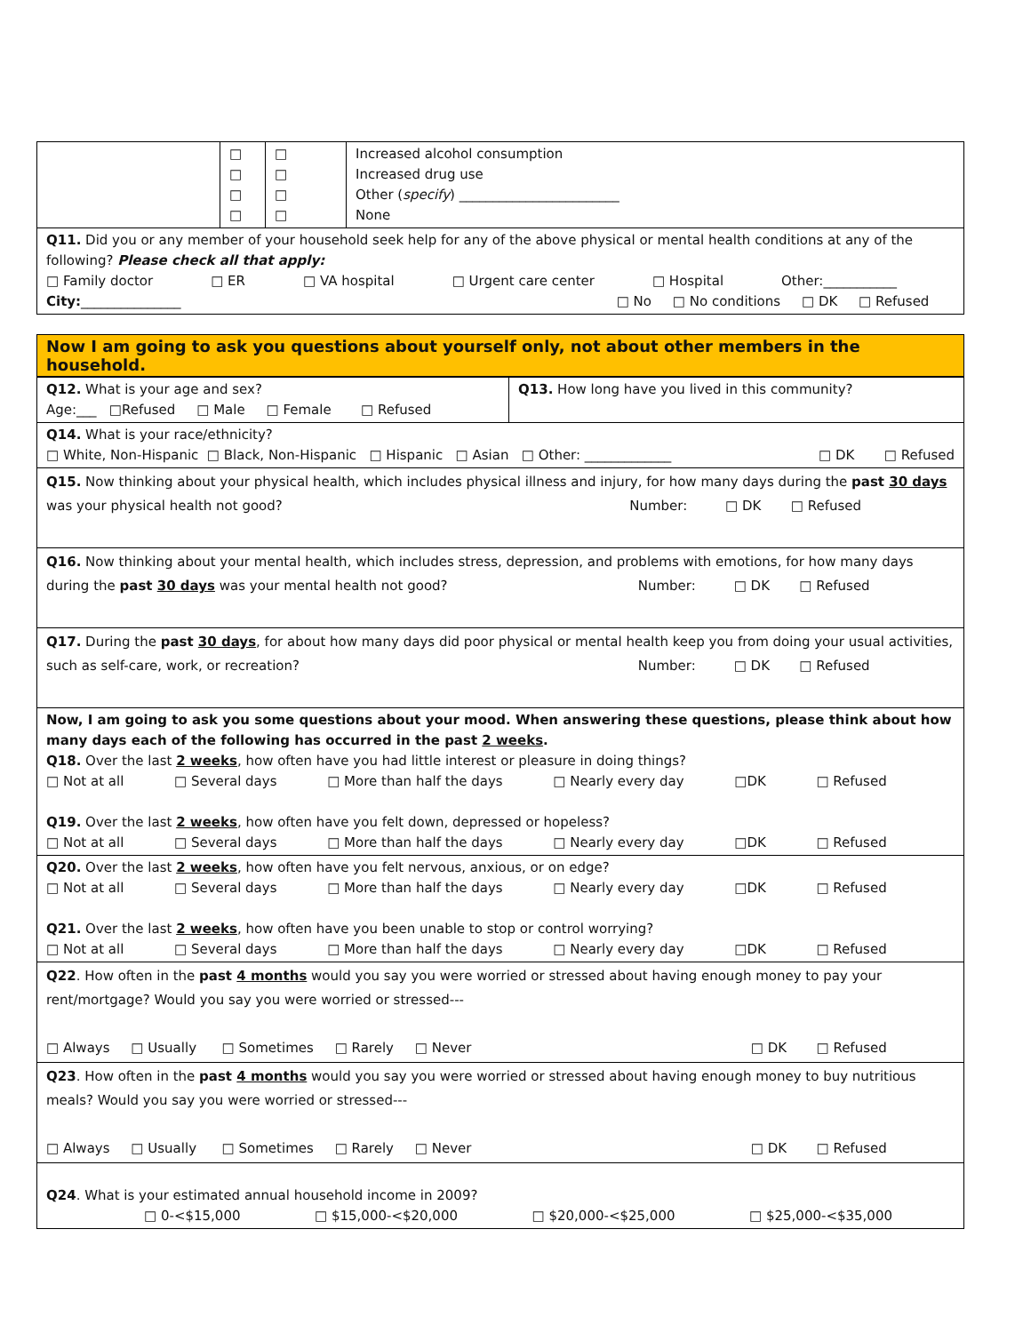| | □ □ □ □ | □ □ □ □ | Increased alcohol consumption Increased drug use Other ( specify ) ________________________ None |
| Q11. Did you or any member of your household seek help for any of the above physical or mental health conditions at any of the following? Please check all that apply: □ Family doctor □ ER □ VA hospital □ Urgent care center □ Hospital Other:___________ City: _______________ □ No □ No conditions □ DK □ Refused | | | |
Now I am going to ask you questions about yourself only, not about other members in the household.
| Q12. What is your age and sex? Age:___ □Refused □ Male □ Female □ Refused | Q13. How long have you lived in this community? |
| Q14. What is your race/ethnicity? □ White, Non-Hispanic □ Black, Non-Hispanic □ Hispanic □ Asian □ Other: _____________ □ DK □ Refused | |
| Q15. Now thinking about your physical health, which includes physical illness and injury, for how many days during the past 30 days was your physical health not good? Number: □ DK □ Refused | |
| Q16. Now thinking about your mental health, which includes stress, depression, and problems with emotions, for how many days during the past 30 days was your mental health not good? Number: □ DK □ Refused | |
| Q17. During the past 30 days , for about how many days did poor physical or mental health keep you from doing your usual activities, such as self-care, work, or recreation? Number: □ DK □ Refused | |
| Now, I am going to ask you some questions about your mood. When answering these questions, please think about how many days each of the following has occurred in the past 2 weeks . Q18. Over the last 2 weeks , how often have you had little interest or pleasure in doing things? □ Not at all □ Several days □ More than half the days □ Nearly every day □DK □ Refused Q19. Over the last 2 weeks , how often have you felt down, depressed or hopeless? □ Not at all □ Several days □ More than half the days □ Nearly every day □DK □ Refused | |
| Q20. Over the last 2 weeks , how often have you felt nervous, anxious, or on edge? □ Not at all □ Several days □ More than half the days □ Nearly every day □DK □ Refused Q21. Over the last 2 weeks , how often have you been unable to stop or control worrying? □ Not at all □ Several days □ More than half the days □ Nearly every day □DK □ Refused | |
| Q22 . How often in the past 4 months would you say you were worried or stressed about having enough money to pay your rent/mortgage? Would you say you were worried or stressed--- □ Always □ Usually □ Sometimes □ Rarely □ Never □ DK □ Refused | |
| Q23 . How often in the past 4 months would you say you were worried or stressed about having enough money to buy nutritious meals? Would you say you were worried or stressed--- □ Always □ Usually □ Sometimes □ Rarely □ Never □ DK □ Refused | |
| Q24 . What is your estimated annual household income in 2009? □ 0-<$15,000 □ $15,000-<$20,000 □ $20,000-<$25,000 □ $25,000-<$35,000 | |